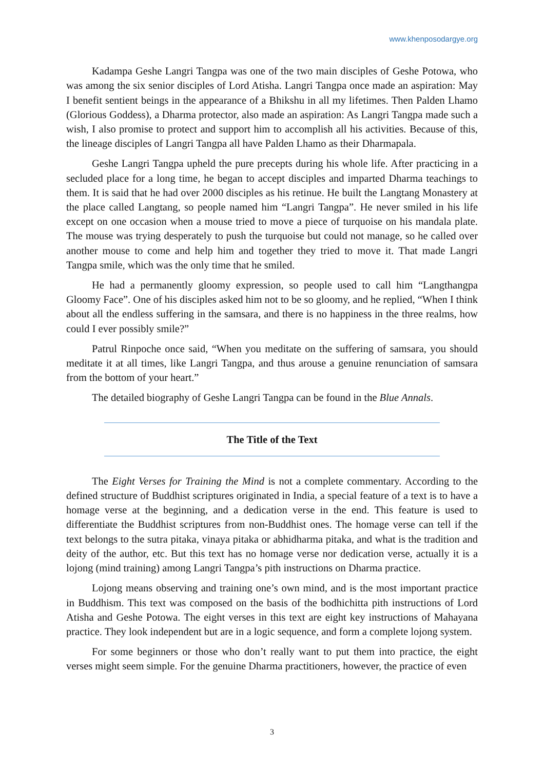www.khenposodargye.org
Kadampa Geshe Langri Tangpa was one of the two main disciples of Geshe Potowa, who was among the six senior disciples of Lord Atisha. Langri Tangpa once made an aspiration: May I benefit sentient beings in the appearance of a Bhikshu in all my lifetimes. Then Palden Lhamo (Glorious Goddess), a Dharma protector, also made an aspiration: As Langri Tangpa made such a wish, I also promise to protect and support him to accomplish all his activities. Because of this, the lineage disciples of Langri Tangpa all have Palden Lhamo as their Dharmapala.
Geshe Langri Tangpa upheld the pure precepts during his whole life. After practicing in a secluded place for a long time, he began to accept disciples and imparted Dharma teachings to them. It is said that he had over 2000 disciples as his retinue. He built the Langtang Monastery at the place called Langtang, so people named him “Langri Tangpa”. He never smiled in his life except on one occasion when a mouse tried to move a piece of turquoise on his mandala plate. The mouse was trying desperately to push the turquoise but could not manage, so he called over another mouse to come and help him and together they tried to move it. That made Langri Tangpa smile, which was the only time that he smiled.
He had a permanently gloomy expression, so people used to call him “Langthangpa Gloomy Face”. One of his disciples asked him not to be so gloomy, and he replied, “When I think about all the endless suffering in the samsara, and there is no happiness in the three realms, how could I ever possibly smile?”
Patrul Rinpoche once said, “When you meditate on the suffering of samsara, you should meditate it at all times, like Langri Tangpa, and thus arouse a genuine renunciation of samsara from the bottom of your heart.”
The detailed biography of Geshe Langri Tangpa can be found in the Blue Annals.
The Title of the Text
The Eight Verses for Training the Mind is not a complete commentary. According to the defined structure of Buddhist scriptures originated in India, a special feature of a text is to have a homage verse at the beginning, and a dedication verse in the end. This feature is used to differentiate the Buddhist scriptures from non-Buddhist ones. The homage verse can tell if the text belongs to the sutra pitaka, vinaya pitaka or abhidharma pitaka, and what is the tradition and deity of the author, etc. But this text has no homage verse nor dedication verse, actually it is a lojong (mind training) among Langri Tangpa’s pith instructions on Dharma practice.
Lojong means observing and training one’s own mind, and is the most important practice in Buddhism. This text was composed on the basis of the bodhichitta pith instructions of Lord Atisha and Geshe Potowa. The eight verses in this text are eight key instructions of Mahayana practice. They look independent but are in a logic sequence, and form a complete lojong system.
For some beginners or those who don’t really want to put them into practice, the eight verses might seem simple. For the genuine Dharma practitioners, however, the practice of even
3